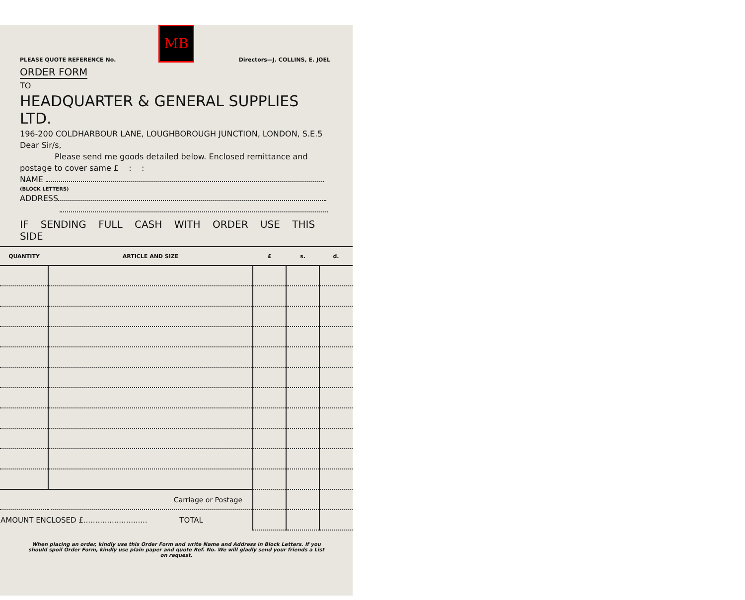MB
PLEASE QUOTE REFERENCE No. Directors—J. COLLINS, E. JOEL
ORDER FORM
TO
HEADQUARTER & GENERAL SUPPLIES LTD.
196-200 COLDHARBOUR LANE, LOUGHBOROUGH JUNCTION, LONDON, S.E.5
Dear Sir/s,
Please send me goods detailed below. Enclosed remittance and
postage to cover same £ : :
NAME
(BLOCK LETTERS)
ADDRESS
IF SENDING FULL CASH WITH ORDER USE THIS SIDE
| QUANTITY | ARTICLE AND SIZE | £ | s. | d. |
| --- | --- | --- | --- | --- |
| Carriage or Postage | | | | |
| AMOUNT ENCLOSED £........................... TOTAL | | | | |
When placing an order, kindly use this Order Form and write Name and Address in Block Letters. If you should spoil Order Form, kindly use plain paper and quote Ref. No. We will gladly send your friends a List on request.